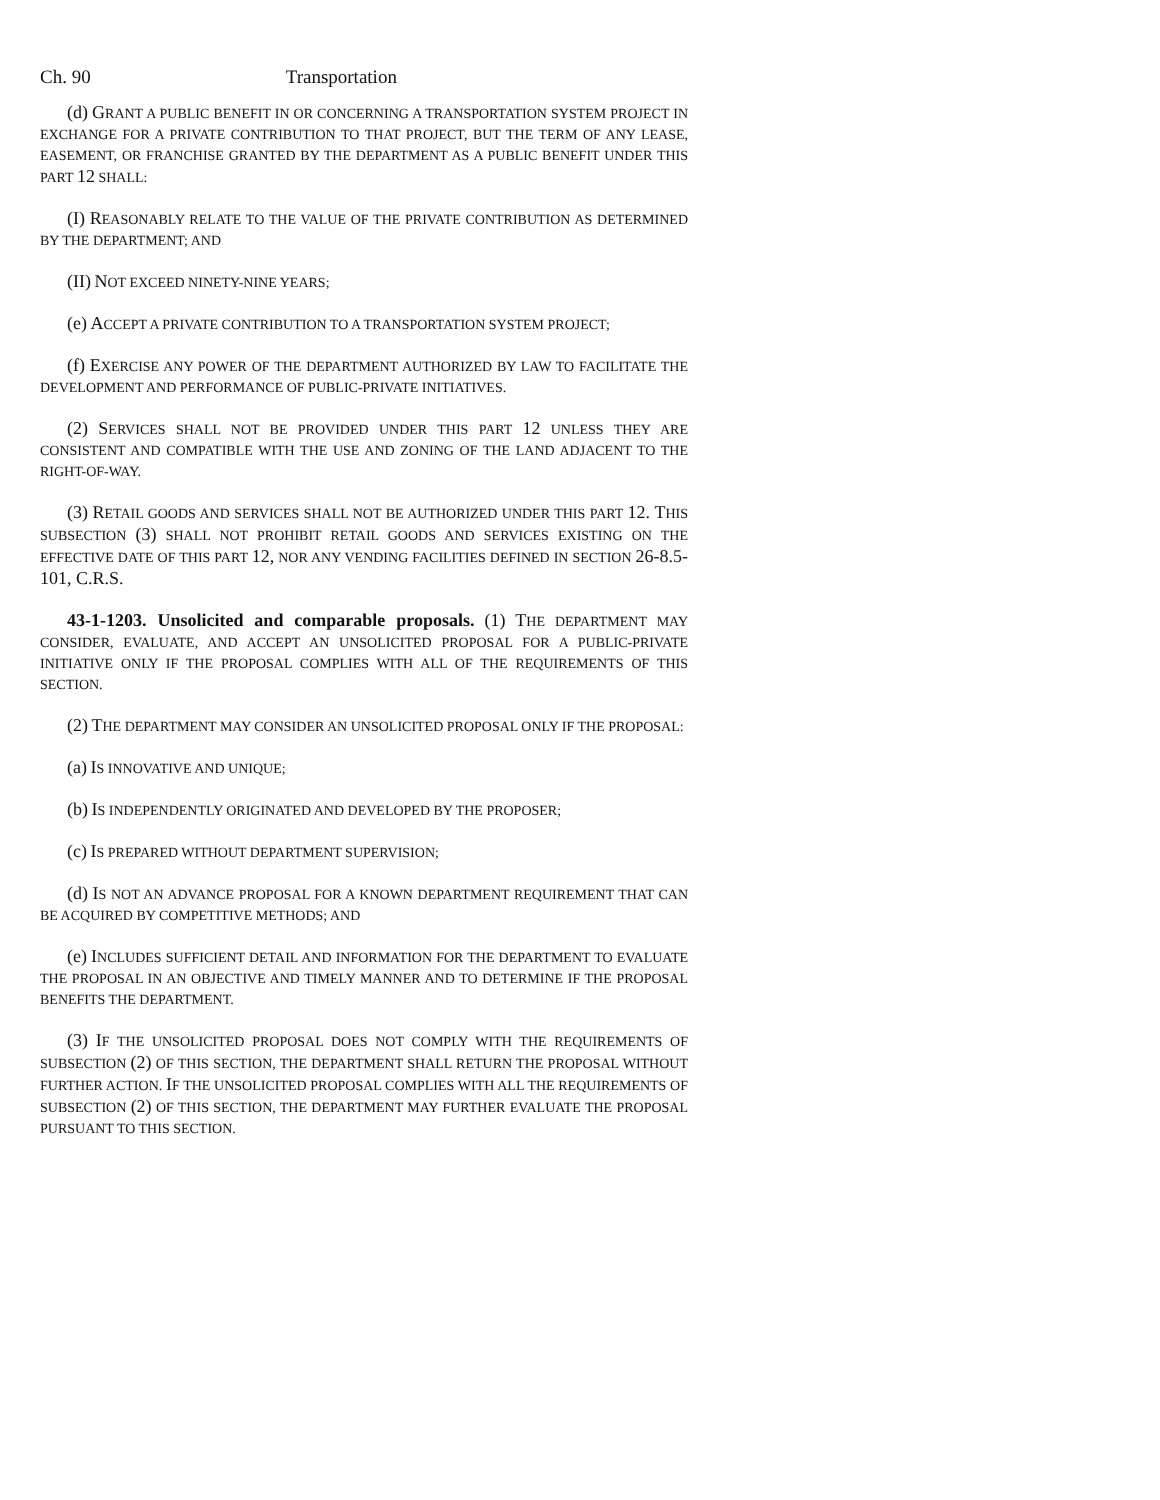Ch. 90 Transportation
(d) GRANT A PUBLIC BENEFIT IN OR CONCERNING A TRANSPORTATION SYSTEM PROJECT IN EXCHANGE FOR A PRIVATE CONTRIBUTION TO THAT PROJECT, BUT THE TERM OF ANY LEASE, EASEMENT, OR FRANCHISE GRANTED BY THE DEPARTMENT AS A PUBLIC BENEFIT UNDER THIS PART 12 SHALL:
(I) REASONABLY RELATE TO THE VALUE OF THE PRIVATE CONTRIBUTION AS DETERMINED BY THE DEPARTMENT; AND
(II) NOT EXCEED NINETY-NINE YEARS;
(e) ACCEPT A PRIVATE CONTRIBUTION TO A TRANSPORTATION SYSTEM PROJECT;
(f) EXERCISE ANY POWER OF THE DEPARTMENT AUTHORIZED BY LAW TO FACILITATE THE DEVELOPMENT AND PERFORMANCE OF PUBLIC-PRIVATE INITIATIVES.
(2) SERVICES SHALL NOT BE PROVIDED UNDER THIS PART 12 UNLESS THEY ARE CONSISTENT AND COMPATIBLE WITH THE USE AND ZONING OF THE LAND ADJACENT TO THE RIGHT-OF-WAY.
(3) RETAIL GOODS AND SERVICES SHALL NOT BE AUTHORIZED UNDER THIS PART 12. THIS SUBSECTION (3) SHALL NOT PROHIBIT RETAIL GOODS AND SERVICES EXISTING ON THE EFFECTIVE DATE OF THIS PART 12, NOR ANY VENDING FACILITIES DEFINED IN SECTION 26-8.5-101, C.R.S.
43-1-1203. Unsolicited and comparable proposals. (1) THE DEPARTMENT MAY CONSIDER, EVALUATE, AND ACCEPT AN UNSOLICITED PROPOSAL FOR A PUBLIC-PRIVATE INITIATIVE ONLY IF THE PROPOSAL COMPLIES WITH ALL OF THE REQUIREMENTS OF THIS SECTION.
(2) THE DEPARTMENT MAY CONSIDER AN UNSOLICITED PROPOSAL ONLY IF THE PROPOSAL:
(a) IS INNOVATIVE AND UNIQUE;
(b) IS INDEPENDENTLY ORIGINATED AND DEVELOPED BY THE PROPOSER;
(c) IS PREPARED WITHOUT DEPARTMENT SUPERVISION;
(d) IS NOT AN ADVANCE PROPOSAL FOR A KNOWN DEPARTMENT REQUIREMENT THAT CAN BE ACQUIRED BY COMPETITIVE METHODS; AND
(e) INCLUDES SUFFICIENT DETAIL AND INFORMATION FOR THE DEPARTMENT TO EVALUATE THE PROPOSAL IN AN OBJECTIVE AND TIMELY MANNER AND TO DETERMINE IF THE PROPOSAL BENEFITS THE DEPARTMENT.
(3) IF THE UNSOLICITED PROPOSAL DOES NOT COMPLY WITH THE REQUIREMENTS OF SUBSECTION (2) OF THIS SECTION, THE DEPARTMENT SHALL RETURN THE PROPOSAL WITHOUT FURTHER ACTION. IF THE UNSOLICITED PROPOSAL COMPLIES WITH ALL THE REQUIREMENTS OF SUBSECTION (2) OF THIS SECTION, THE DEPARTMENT MAY FURTHER EVALUATE THE PROPOSAL PURSUANT TO THIS SECTION.